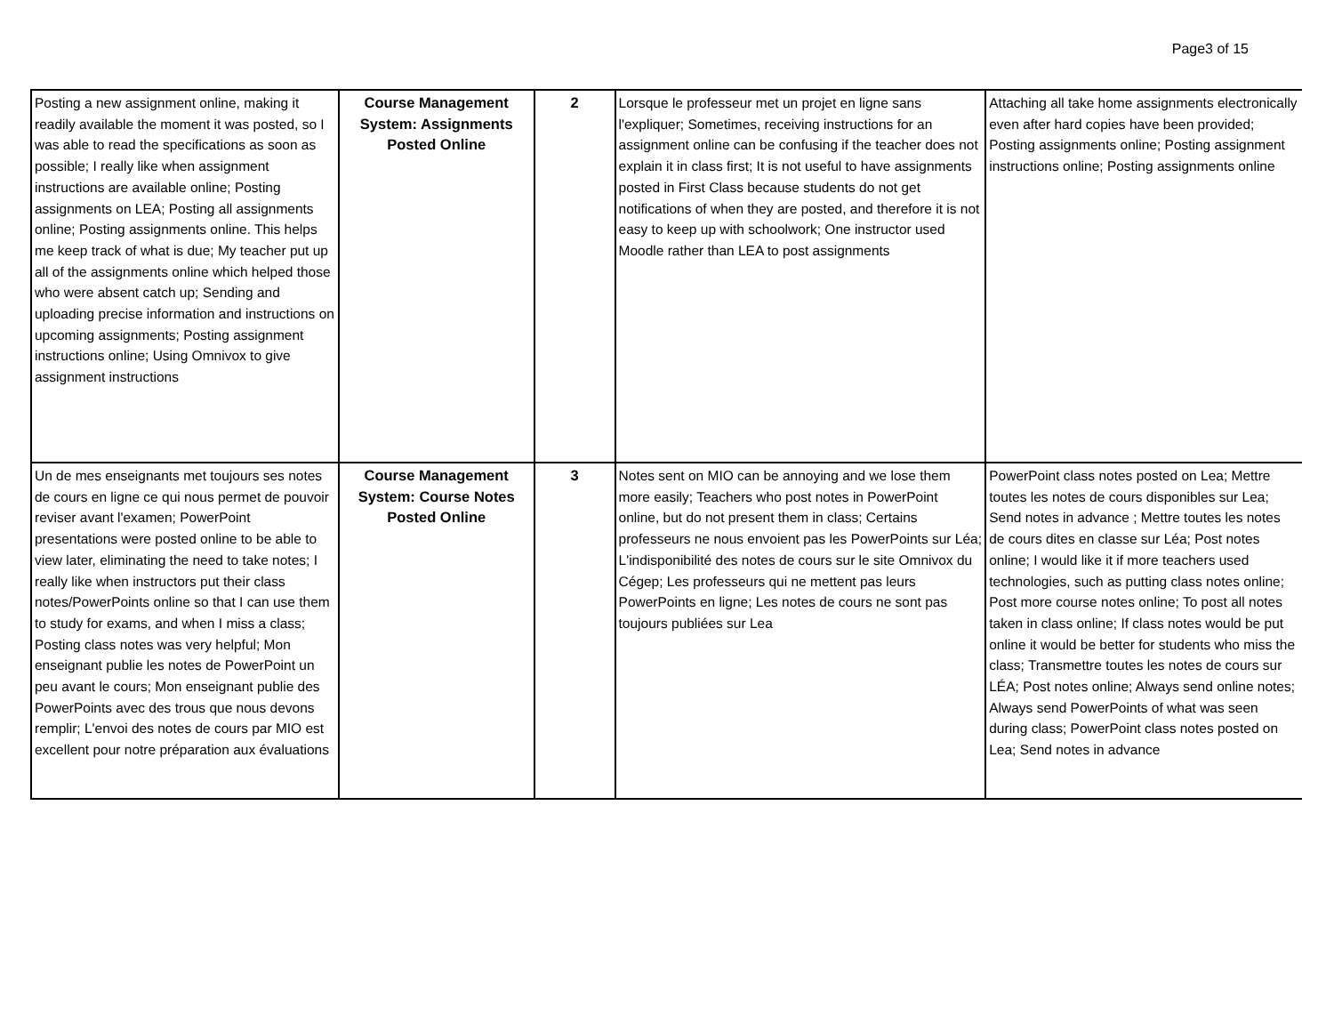Page3 of 15
| Posting a new assignment online, making it readily available the moment it was posted, so I was able to read the specifications as soon as possible; I really like when assignment instructions are available online; Posting assignments on LEA; Posting all assignments online; Posting assignments online. This helps me keep track of what is due; My teacher put up all of the assignments online which helped those who were absent catch up; Sending and uploading precise information and instructions on upcoming assignments; Posting assignment instructions online; Using Omnivox to give assignment instructions | Course Management System: Assignments Posted Online | 2 | Lorsque le professeur met un projet en ligne sans l'expliquer; Sometimes, receiving instructions for an assignment online can be confusing if the teacher does not explain it in class first; It is not useful to have assignments posted in First Class because students do not get notifications of when they are posted, and therefore it is not easy to keep up with schoolwork; One instructor used Moodle rather than LEA to post assignments | Attaching all take home assignments electronically even after hard copies have been provided; Posting assignments online; Posting assignment instructions online; Posting assignments online |
| Un de mes enseignants met toujours ses notes de cours en ligne ce qui nous permet de pouvoir reviser avant l'examen; PowerPoint presentations were posted online to be able to view later, eliminating the need to take notes; I really like when instructors put their class notes/PowerPoints online so that I can use them to study for exams, and when I miss a class; Posting class notes was very helpful; Mon enseignant publie les notes de PowerPoint un peu avant le cours; Mon enseignant publie des PowerPoints avec des trous que nous devons remplir; L'envoi des notes de cours par MIO est excellent pour notre préparation aux évaluations | Course Management System: Course Notes Posted Online | 3 | Notes sent on MIO can be annoying and we lose them more easily; Teachers who post notes in PowerPoint online, but do not present them in class; Certains professeurs ne nous envoient pas les PowerPoints sur Léa; L'indisponibilité des notes de cours sur le site Omnivox du Cégep; Les professeurs qui ne mettent pas leurs PowerPoints en ligne; Les notes de cours ne sont pas toujours publiées sur Lea | PowerPoint class notes posted on Lea; Mettre toutes les notes de cours disponibles sur Lea; Send notes in advance ; Mettre toutes les notes de cours dites en classe sur Léa; Post notes online; I would like it if more teachers used technologies, such as putting class notes online; Post more course notes online; To post all notes taken in class online; If class notes would be put online it would be better for students who miss the class; Transmettre toutes les notes de cours sur LÉA; Post notes online; Always send online notes; Always send PowerPoints of what was seen during class; PowerPoint class notes posted on Lea; Send notes in advance |